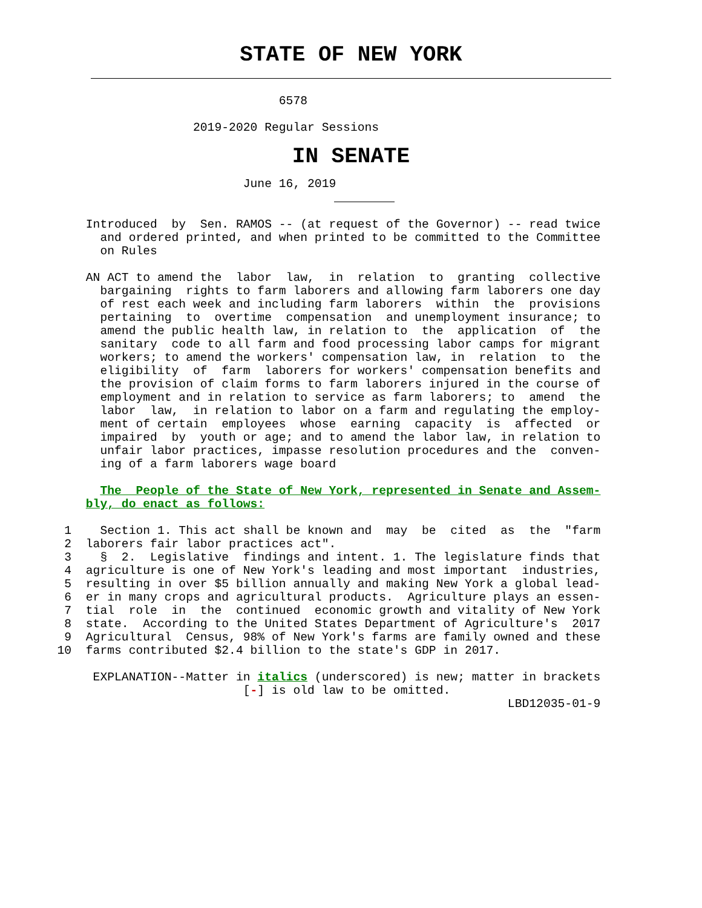STATE OF NEW YORK
                                       6578
                           2019-2020 Regular Sessions
IN SENATE
                                  June 16, 2019
            Introduced  by  Sen. RAMOS -- (at request of the Governor) -- read twice
              and ordered printed, and when printed to be committed to the Committee
              on Rules

            AN ACT to amend the  labor  law,  in  relation  to  granting  collective
              bargaining  rights to farm laborers and allowing farm laborers one day
              of rest each week and including farm laborers  within  the  provisions
              pertaining  to  overtime  compensation  and unemployment insurance; to
              amend the public health law, in relation to  the  application  of  the
              sanitary  code to all farm and food processing labor camps for migrant
              workers; to amend the workers' compensation law, in  relation  to  the
              eligibility  of  farm  laborers for workers' compensation benefits and
              the provision of claim forms to farm laborers injured in the course of
              employment and in relation to service as farm laborers; to  amend  the
              labor  law,  in relation to labor on a farm and regulating the employ-
              ment of certain  employees  whose  earning  capacity  is  affected  or
              impaired  by  youth or age; and to amend the labor law, in relation to
              unfair labor practices, impasse resolution procedures and the  conven-
              ing of a farm laborers wage board

              The  People of the State of New York, represented in Senate and Assem-
            bly, do enact as follows:

         1    Section 1. This act shall be known and  may  be  cited  as  the  "farm
         2  laborers fair labor practices act".
         3    §  2.  Legislative  findings and intent. 1. The legislature finds that
         4  agriculture is one of New York's leading and most important  industries,
         5  resulting in over $5 billion annually and making New York a global lead-
         6  er in many crops and agricultural products.  Agriculture plays an essen-
         7  tial  role  in  the  continued  economic growth and vitality of New York
         8  state.  According to the United States Department of Agriculture's  2017
         9  Agricultural  Census, 98% of New York's farms are family owned and these
        10  farms contributed $2.4 billion to the state's GDP in 2017.

             EXPLANATION--Matter in italics (underscored) is new; matter in brackets
                                  [-] is old law to be omitted.
                                                                       LBD12035-01-9